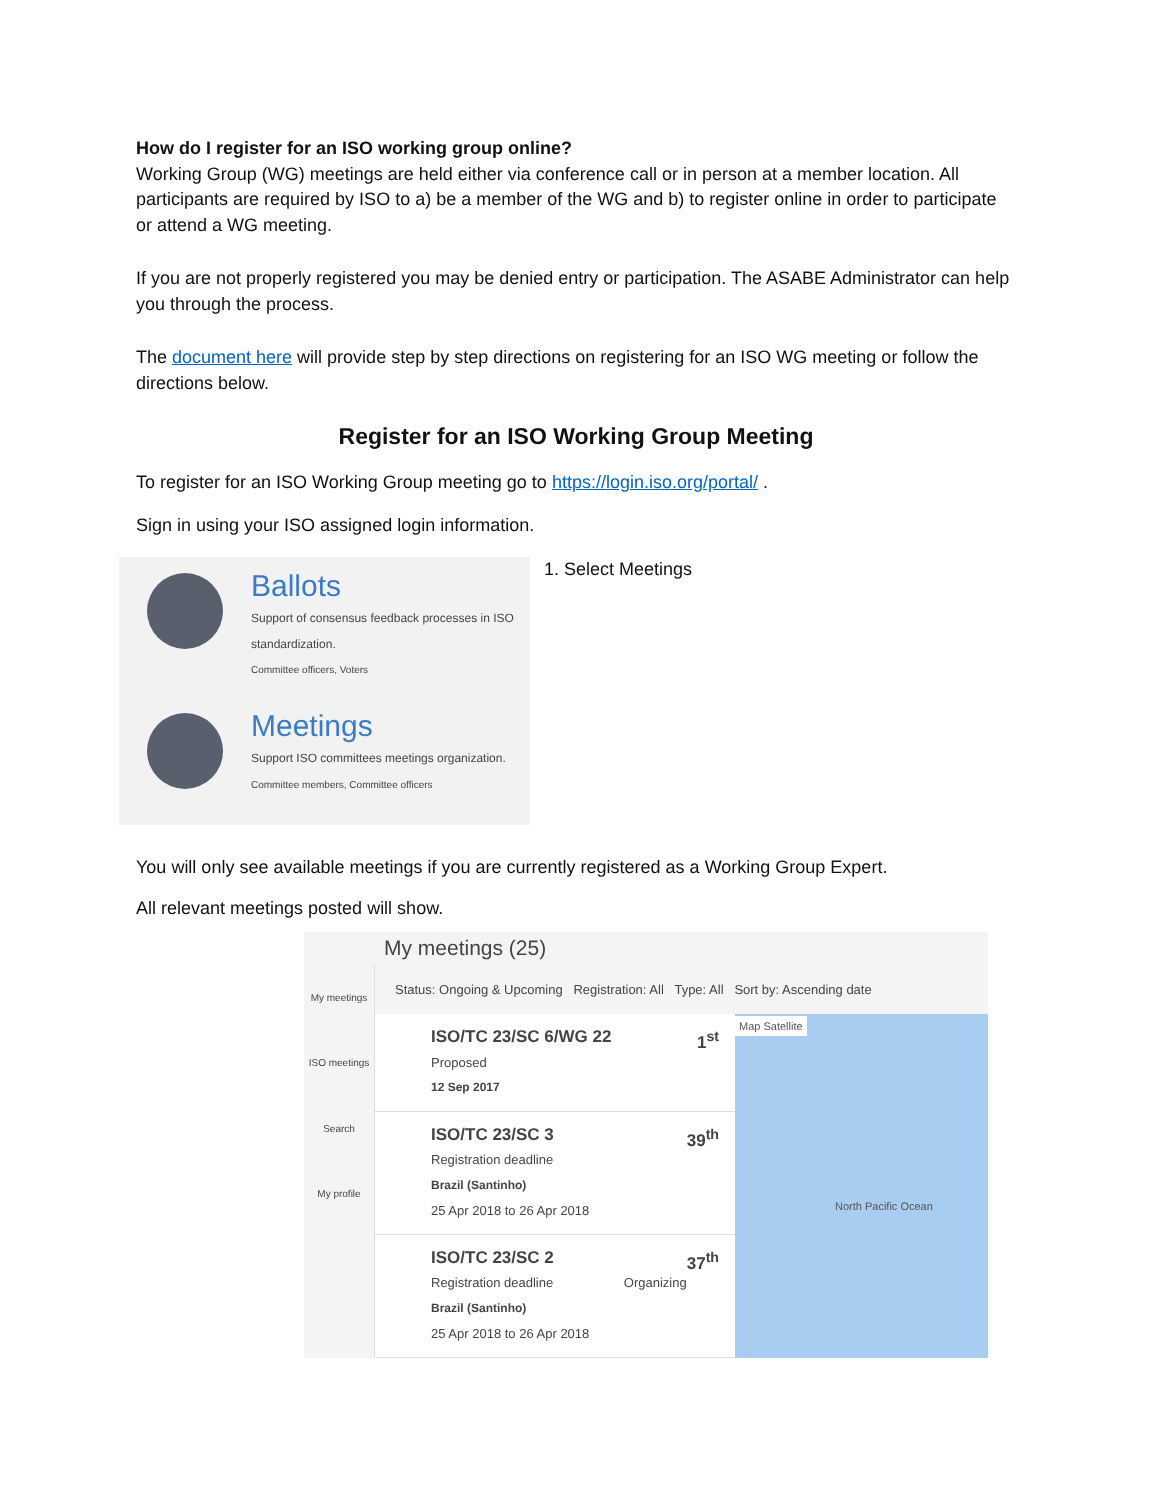How do I register for an ISO working group online?
Working Group (WG) meetings are held either via conference call or in person at a member location. All participants are required by ISO to a) be a member of the WG and b) to register online in order to participate or attend a WG meeting.
If you are not properly registered you may be denied entry or participation. The ASABE Administrator can help you through the process.
The document here will provide step by step directions on registering for an ISO WG meeting or follow the directions below.
Register for an ISO Working Group Meeting
To register for an ISO Working Group meeting go to https://login.iso.org/portal/ .
Sign in using your ISO assigned login information.
Ballots
Support of consensus feedback processes in ISO standardization.
Committee officers, Voters
Meetings
Support ISO committees meetings organization.
Committee members, Committee officers
1. Select Meetings
You will only see available meetings if you are currently registered as a Working Group Expert.
All relevant meetings posted will show.
My meetings (25)
My meetings
ISO meetings
Search
My profile
Status: Ongoing & Upcoming Registration: All Type: All Sort by: Ascending date
ISO/TC 23/SC 6/WG 22 1<sup>st</sup>
Proposed
12 Sep 2017
ISO/TC 23/SC 3 39<sup>th</sup>
Registration deadline
Brazil (Santinho)
25 Apr 2018 to 26 Apr 2018
ISO/TC 23/SC 2 37<sup>th</sup>
Registration deadline Organizing
Brazil (Santinho)
25 Apr 2018 to 26 Apr 2018
Map Satellite
North Pacific Ocean